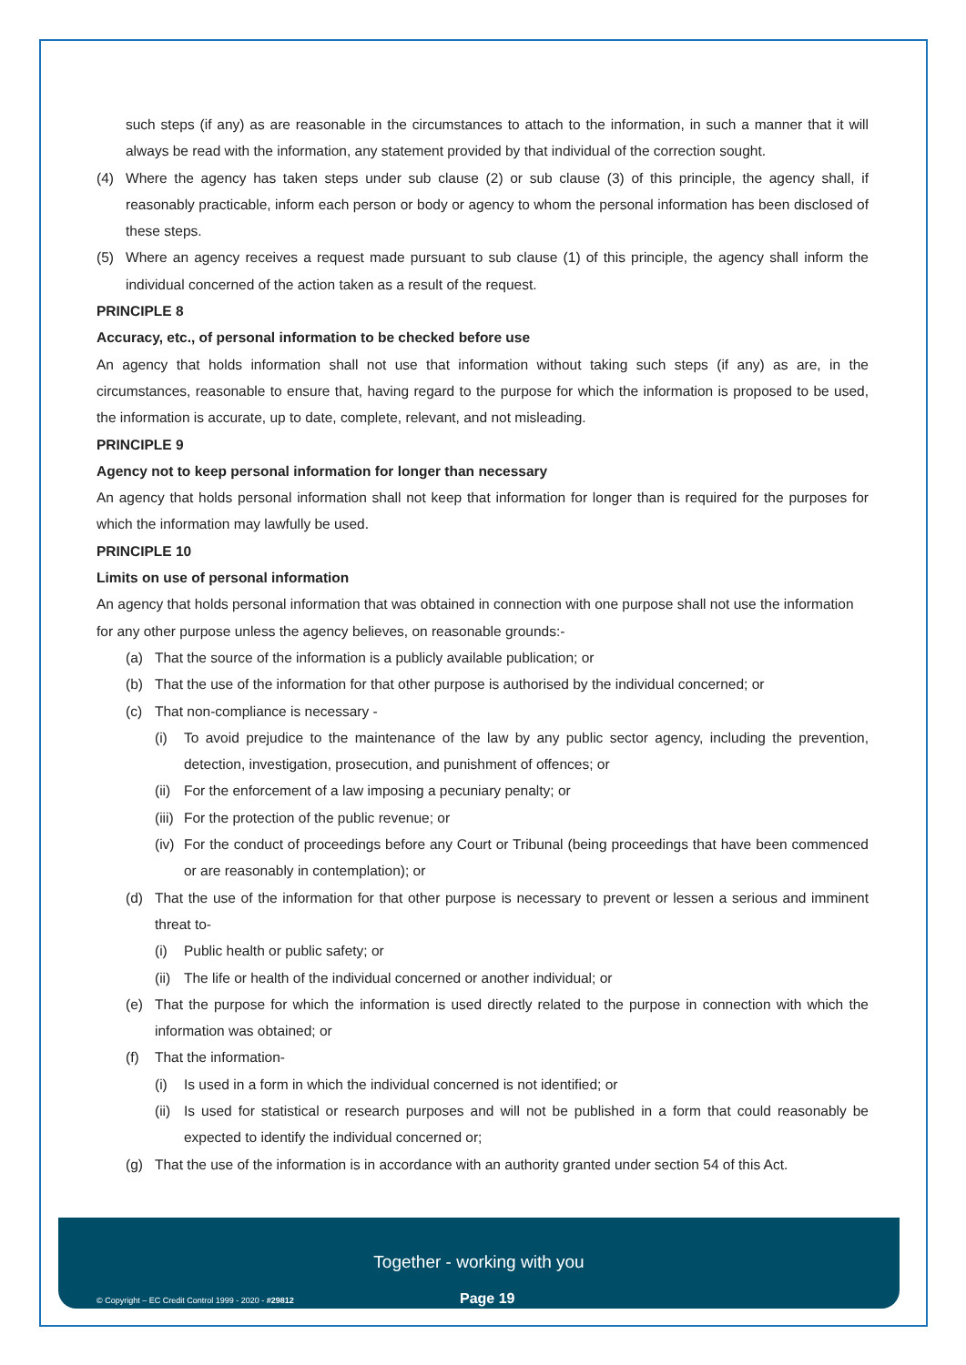such steps (if any) as are reasonable in the circumstances to attach to the information, in such a manner that it will always be read with the information, any statement provided by that individual of the correction sought.
(4) Where the agency has taken steps under sub clause (2) or sub clause (3) of this principle, the agency shall, if reasonably practicable, inform each person or body or agency to whom the personal information has been disclosed of these steps.
(5) Where an agency receives a request made pursuant to sub clause (1) of this principle, the agency shall inform the individual concerned of the action taken as a result of the request.
PRINCIPLE 8
Accuracy, etc., of personal information to be checked before use
An agency that holds information shall not use that information without taking such steps (if any) as are, in the circumstances, reasonable to ensure that, having regard to the purpose for which the information is proposed to be used, the information is accurate, up to date, complete, relevant, and not misleading.
PRINCIPLE 9
Agency not to keep personal information for longer than necessary
An agency that holds personal information shall not keep that information for longer than is required for the purposes for which the information may lawfully be used.
PRINCIPLE 10
Limits on use of personal information
An agency that holds personal information that was obtained in connection with one purpose shall not use the information for any other purpose unless the agency believes, on reasonable grounds:-
(a) That the source of the information is a publicly available publication; or
(b) That the use of the information for that other purpose is authorised by the individual concerned; or
(c) That non-compliance is necessary -
(i) To avoid prejudice to the maintenance of the law by any public sector agency, including the prevention, detection, investigation, prosecution, and punishment of offences; or
(ii) For the enforcement of a law imposing a pecuniary penalty; or
(iii) For the protection of the public revenue; or
(iv) For the conduct of proceedings before any Court or Tribunal (being proceedings that have been commenced or are reasonably in contemplation); or
(d) That the use of the information for that other purpose is necessary to prevent or lessen a serious and imminent threat to-
(i) Public health or public safety; or
(ii) The life or health of the individual concerned or another individual; or
(e) That the purpose for which the information is used directly related to the purpose in connection with which the information was obtained; or
(f) That the information-
(i) Is used in a form in which the individual concerned is not identified; or
(ii) Is used for statistical or research purposes and will not be published in a form that could reasonably be expected to identify the individual concerned or;
(g) That the use of the information is in accordance with an authority granted under section 54 of this Act.
Together - working with you
© Copyright – EC Credit Control 1999 - 2020 - #29812
Page 19